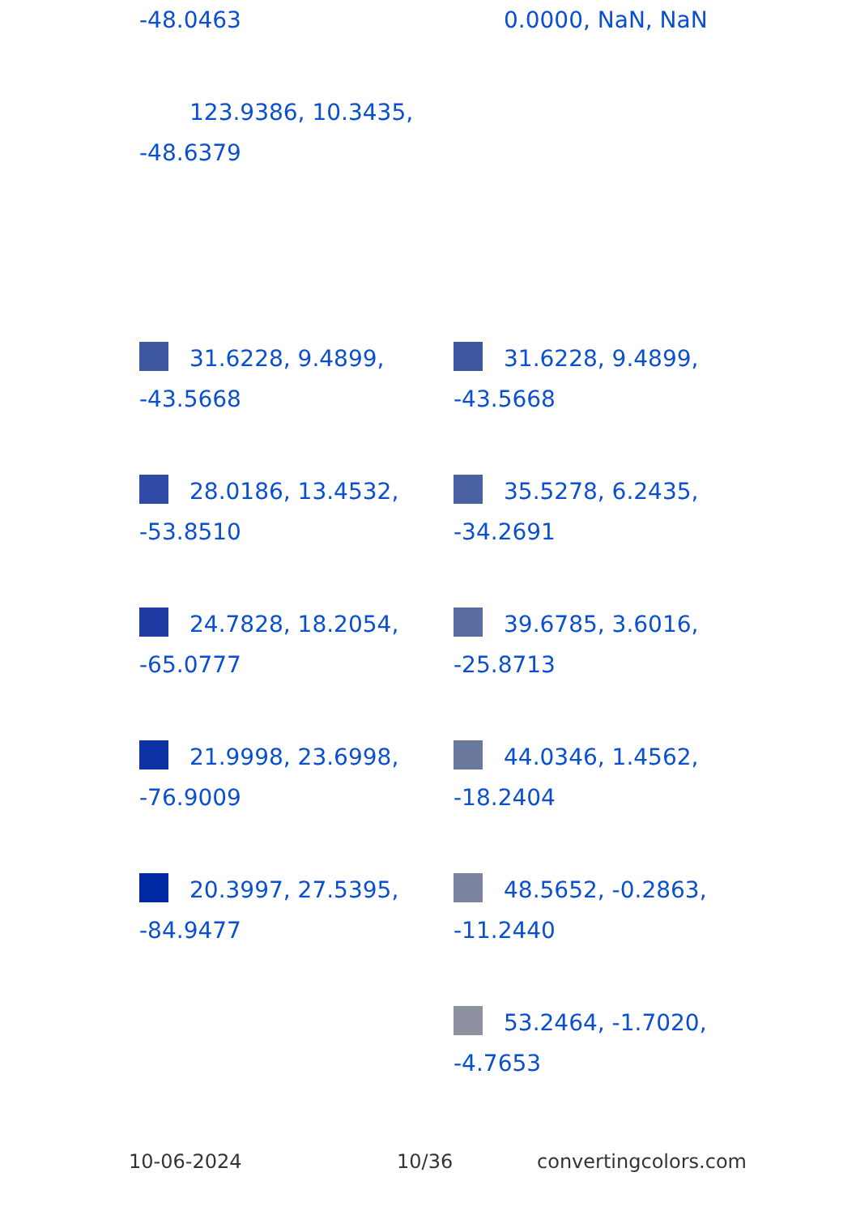-48.0463 0.0000, NaN, NaN
123.9386, 10.3435, -48.6379
31.6228, 9.4899, -43.5668
31.6228, 9.4899, -43.5668
28.0186, 13.4532, -53.8510
35.5278, 6.2435, -34.2691
24.7828, 18.2054, -65.0777
39.6785, 3.6016, -25.8713
21.9998, 23.6998, -76.9009
44.0346, 1.4562, -18.2404
20.3997, 27.5395, -84.9477
48.5652, -0.2863, -11.2440
53.2464, -1.7020, -4.7653
10-06-2024 10/36 convertingcolors.com